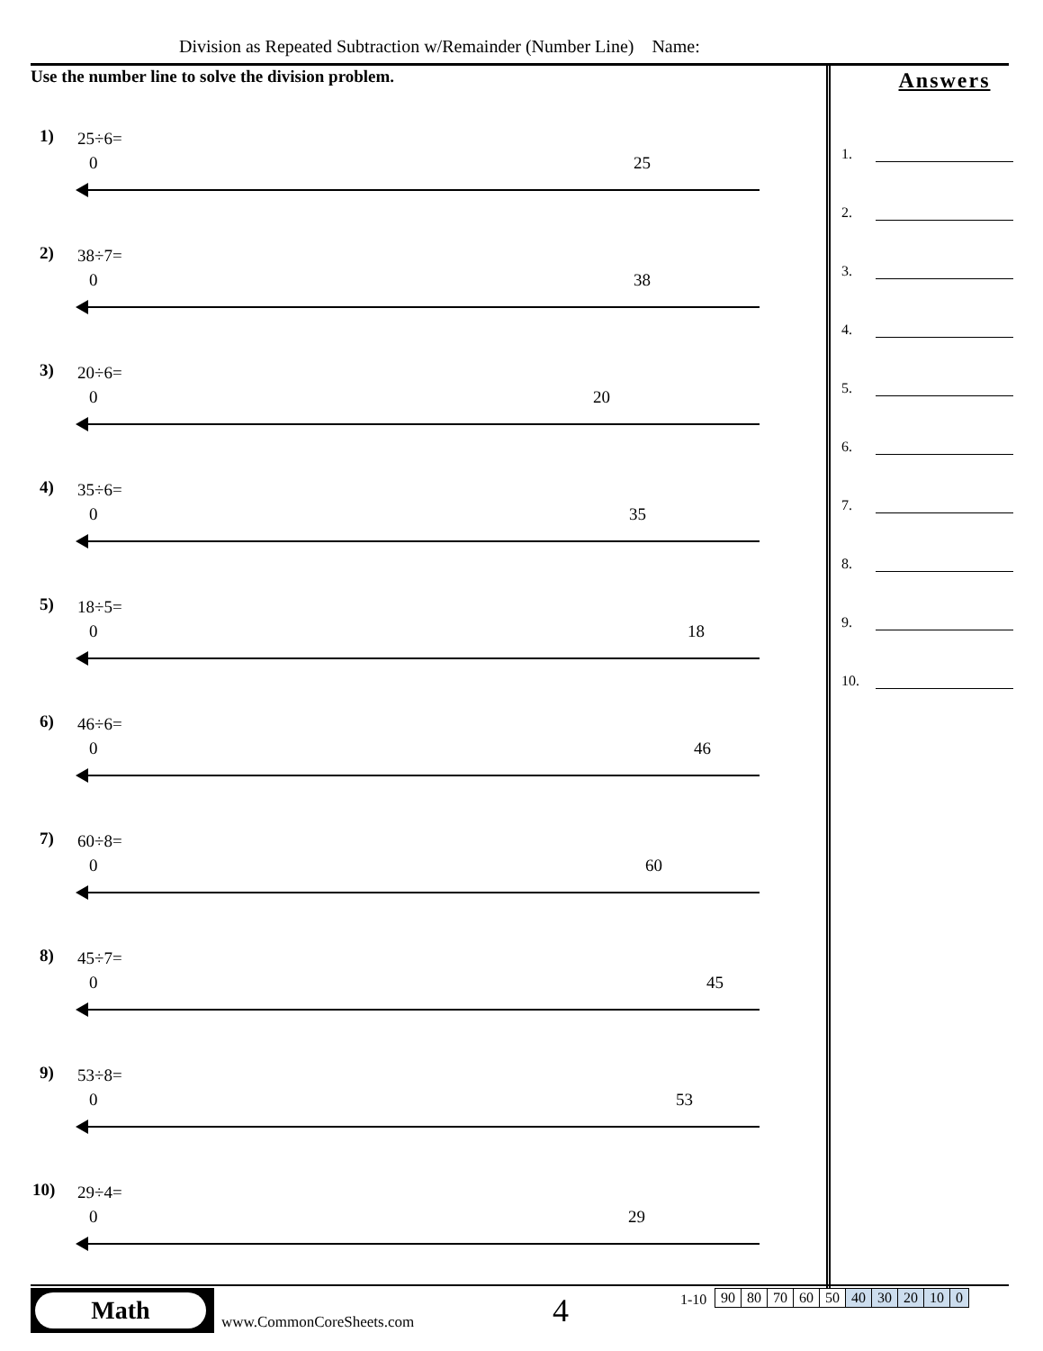Division as Repeated Subtraction w/Remainder (Number Line) Name:
Use the number line to solve the division problem.
1) 25÷6=
0 25
2) 38÷7=
0 38
3) 20÷6=
0 20
4) 35÷6=
0 35
5) 18÷5=
0 18
6) 46÷6=
0 46
7) 60÷8=
0 60
8) 45÷7=
0 45
9) 53÷8=
0 53
10) 29÷4=
0 29
Answers
1.
2.
3.
4.
5.
6.
7.
8.
9.
10.
Math
www.CommonCoreSheets.com 4 1-10
| 90 | 80 | 70 | 60 | 50 | 40 | 30 | 20 | 10 | 0 |